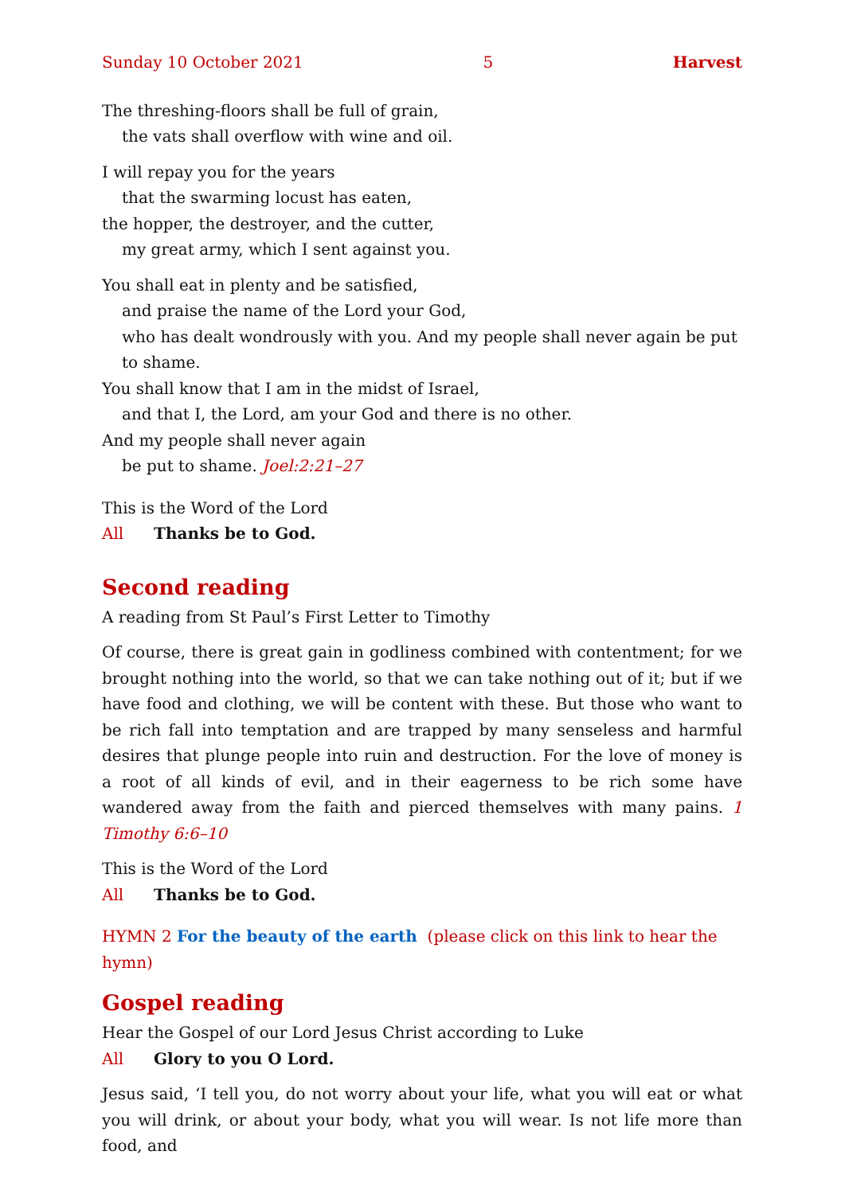Sunday 10 October 2021 5 Harvest
The threshing-floors shall be full of grain,
the vats shall overflow with wine and oil.
I will repay you for the years
that the swarming locust has eaten,
the hopper, the destroyer, and the cutter,
my great army, which I sent against you.
You shall eat in plenty and be satisfied,
and praise the name of the Lord your God,
who has dealt wondrously with you. And my people shall never again be put to shame.
You shall know that I am in the midst of Israel,
and that I, the Lord, am your God and there is no other.
And my people shall never again
be put to shame. Joel:2:21–27
This is the Word of the Lord
All Thanks be to God.
Second reading
A reading from St Paul’s First Letter to Timothy
Of course, there is great gain in godliness combined with contentment; for we brought nothing into the world, so that we can take nothing out of it; but if we have food and clothing, we will be content with these. But those who want to be rich fall into temptation and are trapped by many senseless and harmful desires that plunge people into ruin and destruction. For the love of money is a root of all kinds of evil, and in their eagerness to be rich some have wandered away from the faith and pierced themselves with many pains. 1 Timothy 6:6–10
This is the Word of the Lord
All Thanks be to God.
HYMN 2 For the beauty of the earth (please click on this link to hear the hymn)
Gospel reading
Hear the Gospel of our Lord Jesus Christ according to Luke
All Glory to you O Lord.
Jesus said, ‘I tell you, do not worry about your life, what you will eat or what you will drink, or about your body, what you will wear. Is not life more than food, and